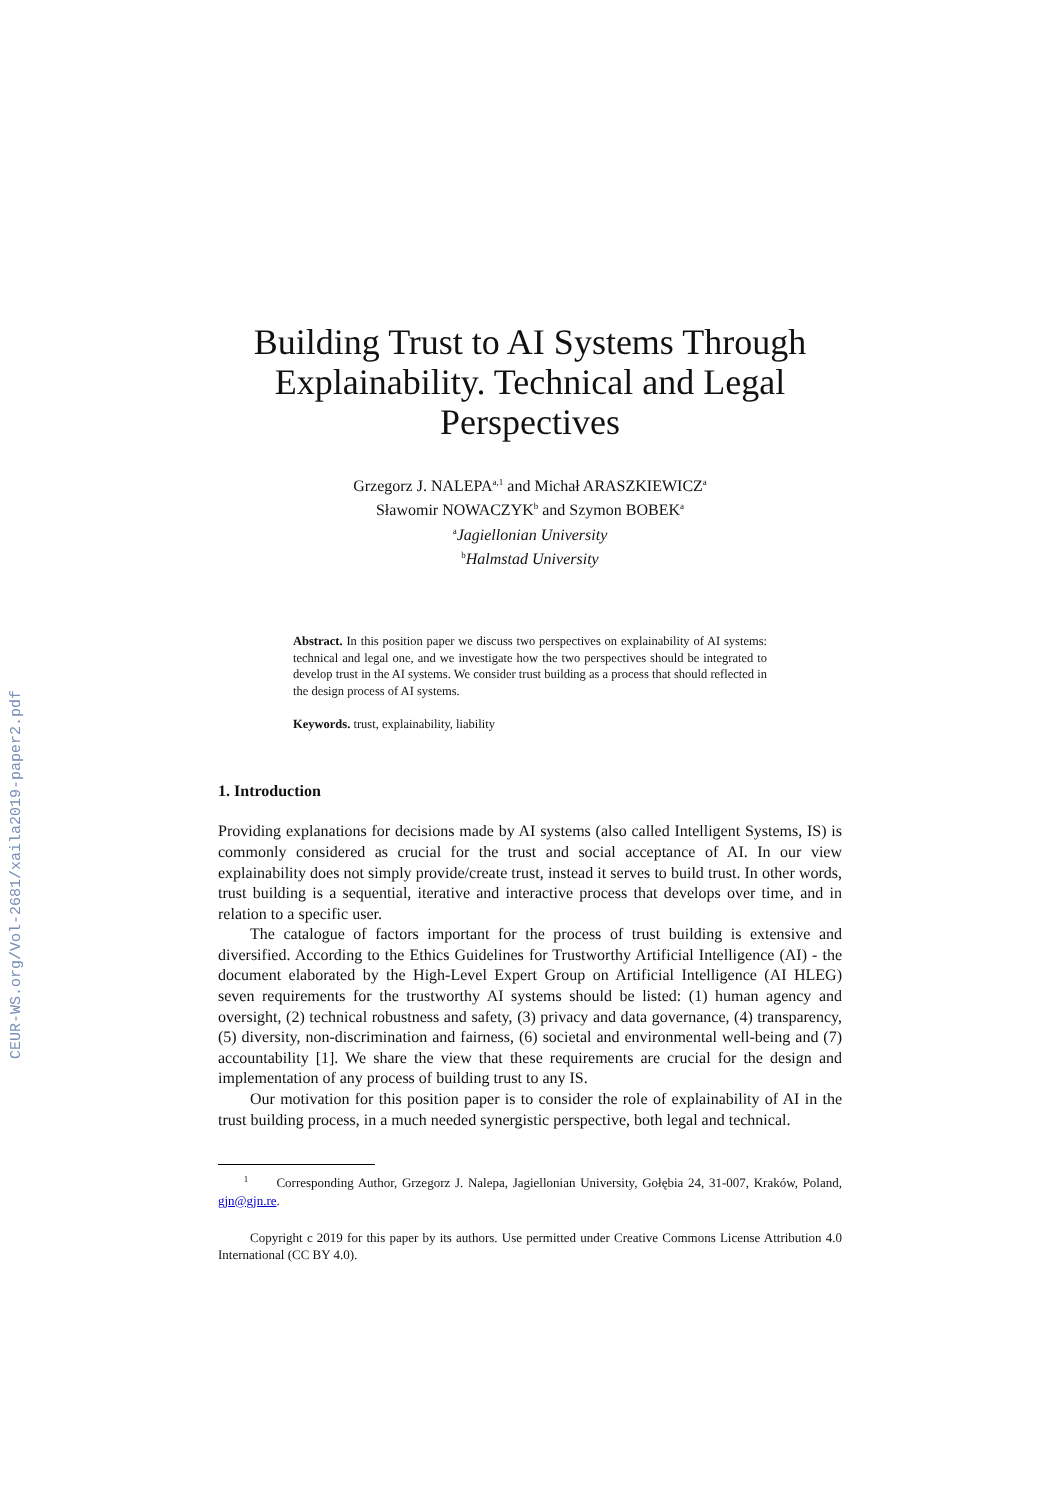CEUR-WS.org/Vol-2681/xaila2019-paper2.pdf
Building Trust to AI Systems Through Explainability. Technical and Legal Perspectives
Grzegorz J. NALEPA<sup>a,1</sup> and Michał ARASZKIEWICZ<sup>a</sup>
Sławomir NOWACZYK<sup>b</sup> and Szymon BOBEK<sup>a</sup>
<sup>a</sup> Jagiellonian University
<sup>b</sup> Halmstad University
Abstract. In this position paper we discuss two perspectives on explainability of AI systems: technical and legal one, and we investigate how the two perspectives should be integrated to develop trust in the AI systems. We consider trust building as a process that should reflected in the design process of AI systems.
Keywords. trust, explainability, liability
1. Introduction
Providing explanations for decisions made by AI systems (also called Intelligent Systems, IS) is commonly considered as crucial for the trust and social acceptance of AI. In our view explainability does not simply provide/create trust, instead it serves to build trust. In other words, trust building is a sequential, iterative and interactive process that develops over time, and in relation to a specific user.
The catalogue of factors important for the process of trust building is extensive and diversified. According to the Ethics Guidelines for Trustworthy Artificial Intelligence (AI) - the document elaborated by the High-Level Expert Group on Artificial Intelligence (AI HLEG) seven requirements for the trustworthy AI systems should be listed: (1) human agency and oversight, (2) technical robustness and safety, (3) privacy and data governance, (4) transparency, (5) diversity, non-discrimination and fairness, (6) societal and environmental well-being and (7) accountability [1]. We share the view that these requirements are crucial for the design and implementation of any process of building trust to any IS.
Our motivation for this position paper is to consider the role of explainability of AI in the trust building process, in a much needed synergistic perspective, both legal and technical.
<sup>1</sup> Corresponding Author, Grzegorz J. Nalepa, Jagiellonian University, Gołębia 24, 31-007, Kraków, Poland, gjn@gjn.re.
Copyright c 2019 for this paper by its authors. Use permitted under Creative Commons License Attribution 4.0 International (CC BY 4.0).